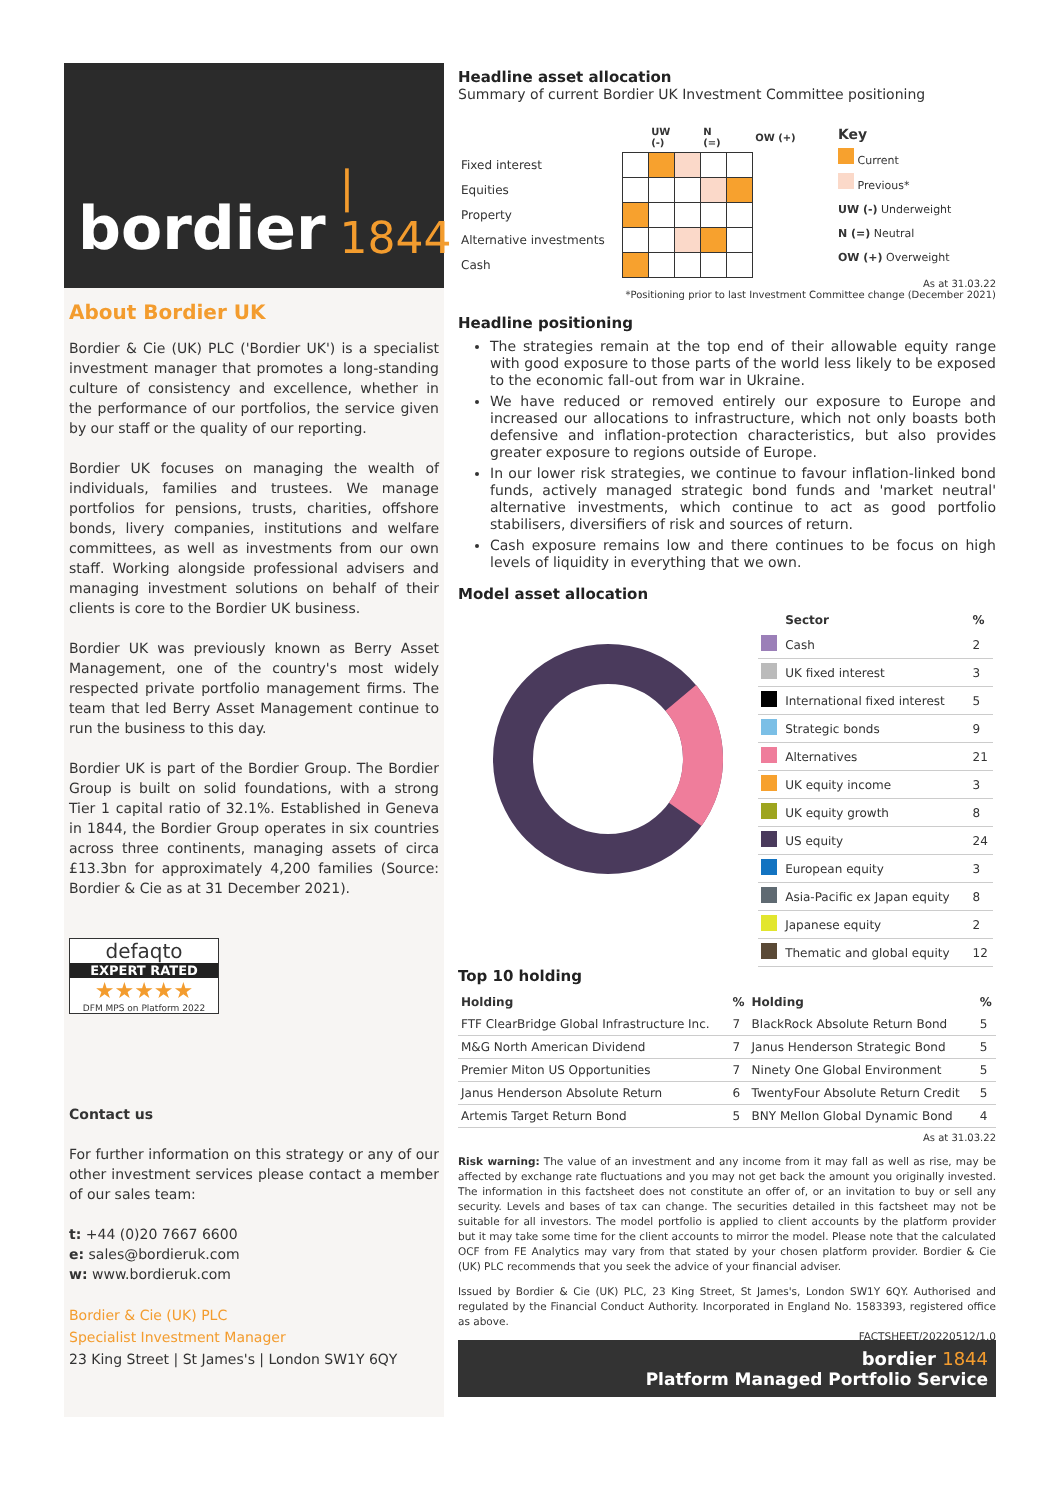bordier | 1844
About Bordier UK
Bordier & Cie (UK) PLC ('Bordier UK') is a specialist investment manager that promotes a long-standing culture of consistency and excellence, whether in the performance of our portfolios, the service given by our staff or the quality of our reporting.
Bordier UK focuses on managing the wealth of individuals, families and trustees. We manage portfolios for pensions, trusts, charities, offshore bonds, livery companies, institutions and welfare committees, as well as investments from our own staff. Working alongside professional advisers and managing investment solutions on behalf of their clients is core to the Bordier UK business.
Bordier UK was previously known as Berry Asset Management, one of the country's most widely respected private portfolio management firms. The team that led Berry Asset Management continue to run the business to this day.
Bordier UK is part of the Bordier Group. The Bordier Group is built on solid foundations, with a strong Tier 1 capital ratio of 32.1%. Established in Geneva in 1844, the Bordier Group operates in six countries across three continents, managing assets of circa £13.3bn for approximately 4,200 families (Source: Bordier & Cie as at 31 December 2021).
defaqto
EXPERT RATED
★★★★★
DFM MPS on Platform 2022
Contact us
For further information on this strategy or any of our other investment services please contact a member of our sales team:
t: +44 (0)20 7667 6600
e: sales@bordieruk.com
w: www.bordieruk.com
Bordier & Cie (UK) PLC
Specialist Investment Manager
23 King Street | St James's | London SW1Y 6QY
Headline asset allocation
Summary of current Bordier UK Investment Committee positioning
| | | UW (-) | | N (=) | | OW (+) |
| --- | --- | --- | --- | --- | --- | --- |
| Fixed interest | | | | | | |
| Equities | | | | | | |
| Property | | | | | | |
| Alternative investments | | | | | | |
| Cash | | | | | | |
Key
Current
Previous*
UW (-) Underweight
N (=) Neutral
OW (+) Overweight
As at 31.03.22
*Positioning prior to last Investment Committee change (December 2021)
Headline positioning
The strategies remain at the top end of their allowable equity range with good exposure to those parts of the world less likely to be exposed to the economic fall-out from war in Ukraine.
We have reduced or removed entirely our exposure to Europe and increased our allocations to infrastructure, which not only boasts both defensive and inflation-protection characteristics, but also provides greater exposure to regions outside of Europe.
In our lower risk strategies, we continue to favour inflation-linked bond funds, actively managed strategic bond funds and 'market neutral' alternative investments, which continue to act as good portfolio stabilisers, diversifiers of risk and sources of return.
Cash exposure remains low and there continues to be focus on high levels of liquidity in everything that we own.
Model asset allocation
| | Sector | % |
| --- | --- | --- |
| | Cash | 2 |
| | UK fixed interest | 3 |
| | International fixed interest | 5 |
| | Strategic bonds | 9 |
| | Alternatives | 21 |
| | UK equity income | 3 |
| | UK equity growth | 8 |
| | US equity | 24 |
| | European equity | 3 |
| | Asia-Pacific ex Japan equity | 8 |
| | Japanese equity | 2 |
| | Thematic and global equity | 12 |
Top 10 holding
| Holding | % | Holding | % |
| --- | --- | --- | --- |
| FTF ClearBridge Global Infrastructure Inc. | 7 | BlackRock Absolute Return Bond | 5 |
| M&G North American Dividend | 7 | Janus Henderson Strategic Bond | 5 |
| Premier Miton US Opportunities | 7 | Ninety One Global Environment | 5 |
| Janus Henderson Absolute Return | 6 | TwentyFour Absolute Return Credit | 5 |
| Artemis Target Return Bond | 5 | BNY Mellon Global Dynamic Bond | 4 |
As at 31.03.22
Risk warning: The value of an investment and any income from it may fall as well as rise, may be affected by exchange rate fluctuations and you may not get back the amount you originally invested. The information in this factsheet does not constitute an offer of, or an invitation to buy or sell any security. Levels and bases of tax can change. The securities detailed in this factsheet may not be suitable for all investors. The model portfolio is applied to client accounts by the platform provider but it may take some time for the client accounts to mirror the model. Please note that the calculated OCF from FE Analytics may vary from that stated by your chosen platform provider. Bordier & Cie (UK) PLC recommends that you seek the advice of your financial adviser.
Issued by Bordier & Cie (UK) PLC, 23 King Street, St James's, London SW1Y 6QY. Authorised and regulated by the Financial Conduct Authority. Incorporated in England No. 1583393, registered office as above.
FACTSHEET/20220512/1.0
bordier 1844
Platform Managed Portfolio Service